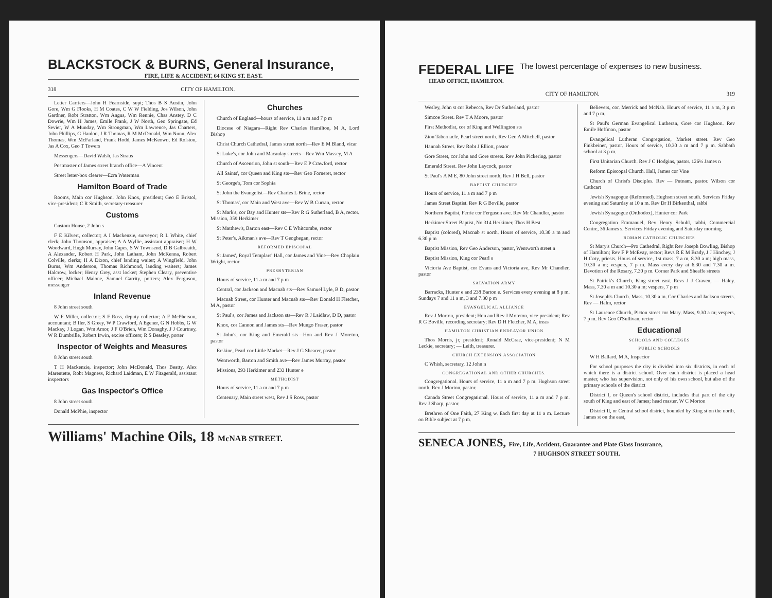BLACKSTOCK & BURNS, General Insurance,
FIRE, LIFE & ACCIDENT, 64 KING ST. EAST.
318 CITY OF HAMILTON.
Letter Carriers—John H Fearnside, supt; Thos B S Austin, John Gore, Wm G Flooks, H M Coates, C W W Fielding, Jos Wilson, John Gardner, Robt Stratton, Wm Angus, Wm Rennie, Chas Anstey, D C Dowrie, Wm H James, Emile Frank, J W North, Geo Springate, Ed Sevier, W A Munday, Wm Strongman, Wm Lawrence, Jas Charters, John Phillips, G Hanlon, J R Thomas, R M McDonald, Wm Nunn, Alex Thomas, Wm McFarland, Frank Hodd, James McKeown, Ed Rolston, Jas A Cox, Geo T Towers
Messengers—David Walsh, Jas Straus
Postmaster of James street branch office—A Vincent
Street letter-box clearer—Ezra Waterman
Hamilton Board of Trade
Rooms, Main cor Hughson. John Knox, president; Geo E Bristol, vice-president; C R Smith, secretary-treasurer
Customs
Custom House, 2 John s
F E Kilvert, collector; A I Mackenzie, surveyor; R L White, chief clerk; John Thomson, appraiser; A A Wyllie, assistant appraiser; H W Woodward, Hugh Murray, John Capes, S W Townsend, D B Galbreaith, A Alexander, Robert H Park, John Latham, John McKenna, Robert Colville, clerks; H A Dixon, chief landing waiter; A Wingfield, John Burns, Wm Anderson, Thomas Richmond, landing waiters; James Halcrow, locker; Henry Grey, asst locker; Stephen Cleary, preventive officer; Michael Malone, Samuel Garrity, porters; Alex Ferguson, messenger
Inland Revenue
8 John street south
W F Miller, collector; S F Ross, deputy collector; A F McPherson, accountant; B Iler, S Greey, W P Crawford, A Egener, G N Hobbs, G W Mackay, J Logan, Wm Amor, J F O'Brien, Wm Donaghy, J J Courtney, W R Dumbrille, Robert Irwin, excise officers; R S Beasley, porter
Inspector of Weights and Measures
8 John street south
T H Mackenzie, inspector; John McDonald, Thos Beatty, Alex Marentette, Robt Magness, Richard Laidman, E W Fitzgerald, assistant inspectors
Gas Inspector's Office
8 John street south
Donald McPhie, inspector
Churches
Church of England—hours of service, 11 a m and 7 p m
Diocese of Niagara—Right Rev Charles Hamilton, M A, Lord Bishop
Christ Church Cathedral, James street north—Rev E M Bland, vicar
St Luke's, cor John and Macaulay streets—Rev Wm Massey, M A
Church of Ascension, John st south—Rev E P Crawford, rector
All Saints', cor Queen and King sts—Rev Geo Forneret, rector
St George's, Tom cor Sophia
St John the Evangelist—Rev Charles L Brine, rector
St Thomas', cor Main and West ave—Rev W B Curran, rector
St Mark's, cor Bay and Hunter sts—Rev R G Sutherland, B A, rector. Mission, 359 Herkimer
St Matthew's, Barton east—Rev C E Whitcombe, rector
St Peter's, Aikman's ave—Rev T Geoghegan, rector
REFORMED EPISCOPAL
St James', Royal Templars' Hall, cor James and Vine—Rev Chaplain Wright, rector
PRESBYTERIAN
Hours of service, 11 a m and 7 p m
Central, cor Jackson and Macnab sts—Rev Samuel Lyle, B D, pastor
Macnab Street, cor Hunter and Macnab sts—Rev Donald H Fletcher, M A, pastor
St Paul's, cor James and Jackson sts—Rev R J Laidlaw, D D, pastor
Knox, cor Cannon and James sts—Rev Mungo Fraser, pastor
St John's, cor King and Emerald sts—Hon and Rev J Moreton, pastor
Erskine, Pearl cor Little Market—Rev J G Shearer, pastor
Wentworth, Barton and Smith ave—Rev James Murray, pastor
Missions, 293 Herkimer and 233 Hunter e
METHODIST
Hours of service, 11 a m and 7 p m
Centenary, Main street west, Rev J S Ross, pastor
Williams' Machine Oils, 18 McNAB STREET.
FEDERAL LIFE
HEAD OFFICE, HAMILTON.
The lowest percentage of expenses to new business.
CITY OF HAMILTON. 319
Wesley, John st cor Rebecca, Rev Dr Sutherland, pastor
Simcoe Street. Rev T A Moore, pastor
First Methodist, cor of King and Wellington sts
Zion Tabernacle, Pearl street north. Rev Geo A Mitchell, pastor
Hannah Street. Rev Robt J Elliott, pastor
Gore Street, cor John and Gore streets. Rev John Pickering, pastor
Emerald Street. Rev John Laycock, pastor
St Paul's A M E, 80 John street north, Rev J H Bell, pastor
BAPTIST CHURCHES
Hours of service, 11 a m and 7 p m
James Street Baptist. Rev R G Boville, pastor
Northern Baptist, Ferrie cor Ferguson ave. Rev Mr Chandler, pastor
Herkimer Street Baptist, No 314 Herkimer, Thos H Best
Baptist (colored), Macnab st north. Hours of service, 10.30 a m and 6.30 p m
Baptist Mission, Rev Geo Anderson, pastor, Wentworth street n
Baptist Mission, King cor Pearl s
Victoria Ave Baptist, cor Evans and Victoria ave, Rev Mr Chandler, pastor
SALVATION ARMY
Barracks, Hunter e and 238 Barton e. Services every evening at 8 p m. Sundays 7 and 11 a m, 3 and 7.30 p m
EVANGELICAL ALLIANCE
Rev J Morton, president; Hon and Rev J Moreton, vice-president; Rev R G Boville, recording secretary; Rev D H Fletcher, M A, treas
HAMILTON CHRISTIAN ENDEAVOR UNION
Thos Morris, jr, president; Ronald McCrae, vice-president; N M Leckie, secretary; — Leith, treasurer.
CHURCH EXTENSION ASSOCIATION
C Whish, secretary, 12 John n
CONGREGATIONAL AND OTHER CHURCHES.
Congregational. Hours of service, 11 a m and 7 p m. Hughson street north. Rev J Morton, pastor.
Canada Street Congregational. Hours of service, 11 a m and 7 p m. Rev J Sharp, pastor.
Brethren of One Faith, 27 King w. Each first day at 11 a m. Lecture on Bible subject at 7 p m.
Believers, cor. Merrick and McNab. Hours of service, 11 a m, 3 p m and 7 p m.
St Paul's German Evangelical Lutheran, Gore cor Hughson. Rev Emile Hoffman, pastor
Evangelical Lutheran Congregation, Market street. Rev Geo Finkbeiner, pastor. Hours of service, 10.30 a m and 7 p m. Sabbath school at 3 p m.
First Unitarian Church. Rev J C Hodgins, pastor. 126½ James n
Reform Episcopal Church. Hall, James cor Vine
Church of Christ's Disciples. Rev — Putnam, pastor. Wilson cor Cathcart
Jewish Synagogue (Reformed), Hughson street south. Services Friday evening and Saturday at 10 a m. Rev Dr H Birkenthal, rabbi
Jewish Synagogue (Orthodox), Hunter cor Park
Congregation Emmanuel, Rev Henry Schuhl, rabbi, Commercial Centre, 36 James s. Services Friday evening and Saturday morning
ROMAN CATHOLIC CHURCHES
St Mary's Church—Pro Cathedral, Right Rev Joseph Dowling, Bishop of Hamilton; Rev F P McEvay, rector; Revs R E M Brady, J J Hinchey, J H Coty, priests. Hours of service, 1st mass, 7 a m, 8.30 a m; high mass, 10.30 a m; vespers, 7 p m. Mass every day at 6.30 and 7.30 a m. Devotion of the Rosary, 7.30 p m. Corner Park and Sheaffe streets
St Patrick's Church, King street east. Revs J J Craven, — Haley. Mass, 7.30 a m and 10.30 a m; vespers, 7 p m
St Joseph's Church. Mass, 10.30 a m. Cor Charles and Jackson streets. Rev — Halm, rector
St Laurence Church, Picton street cor Mary. Mass, 9.30 a m; vespers, 7 p m. Rev Geo O'Sullivan, rector
Educational
SCHOOLS AND COLLEGES
PUBLIC SCHOOLS
W H Ballard, M A, Inspector
For school purposes the city is divided into six districts, in each of which there is a district school. Over each district is placed a head master, who has supervision, not only of his own school, but also of the primary schools of the district
District I, or Queen's school district, includes that part of the city south of King and east of James; head master, W C Morton
District II, or Central school district, bounded by King st on the north, James st on the east,
SENECA JONES, Fire, Life, Accident, Guarantee and Plate Glass Insurance,
7 HUGHSON STREET SOUTH.